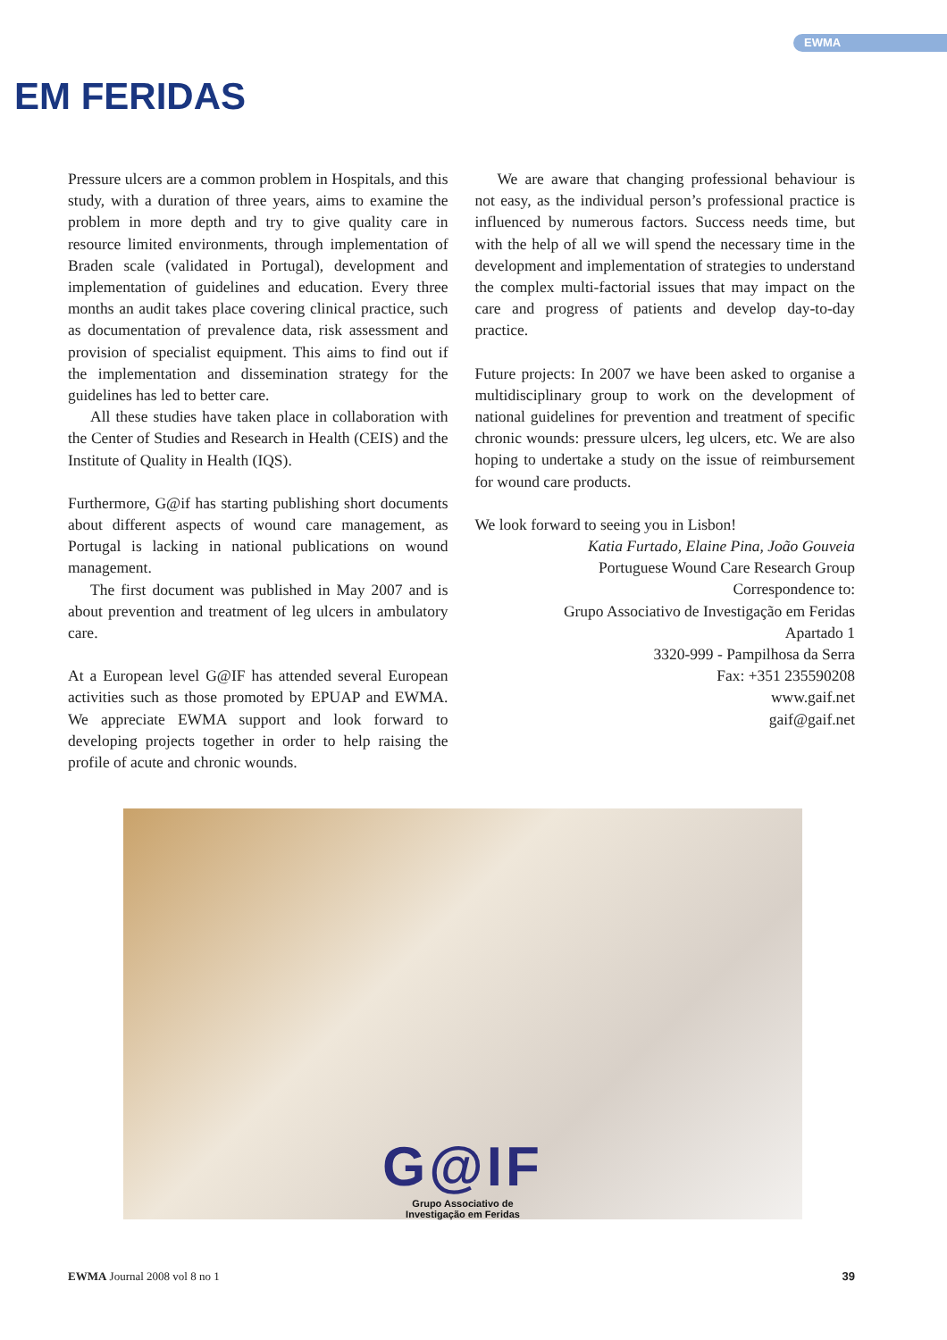EWMA
EM FERIDAS
Pressure ulcers are a common problem in Hospitals, and this study, with a duration of three years, aims to examine the problem in more depth and try to give quality care in resource limited environments, through implementation of Braden scale (validated in Portugal), development and implementation of guidelines and education. Every three months an audit takes place covering clinical practice, such as documentation of prevalence data, risk assessment and provision of specialist equipment. This aims to find out if the implementation and dissemination strategy for the guidelines has led to better care.
All these studies have taken place in collaboration with the Center of Studies and Research in Health (CEIS) and the Institute of Quality in Health (IQS).
Furthermore, G@if has starting publishing short documents about different aspects of wound care management, as Portugal is lacking in national publications on wound management.
The first document was published in May 2007 and is about prevention and treatment of leg ulcers in ambulatory care.
At a European level G@IF has attended several European activities such as those promoted by EPUAP and EWMA. We appreciate EWMA support and look forward to developing projects together in order to help raising the profile of acute and chronic wounds.
We are aware that changing professional behaviour is not easy, as the individual person’s professional practice is influenced by numerous factors. Success needs time, but with the help of all we will spend the necessary time in the development and implementation of strategies to understand the complex multi-factorial issues that may impact on the care and progress of patients and develop day-to-day practice.
Future projects: In 2007 we have been asked to organise a multidisciplinary group to work on the development of national guidelines for prevention and treatment of specific chronic wounds: pressure ulcers, leg ulcers, etc. We are also hoping to undertake a study on the issue of reimbursement for wound care products.
We look forward to seeing you in Lisbon!
Katia Furtado, Elaine Pina, João Gouveia
Portuguese Wound Care Research Group
Correspondence to:
Grupo Associativo de Investigação em Feridas
Apartado 1
3320-999 - Pampilhosa da Serra
Fax: +351 235590208
www.gaif.net
gaif@gaif.net
G@IF
Grupo Associativo de Investigação em Feridas
EWMA Journal 2008 vol 8 no 1 39